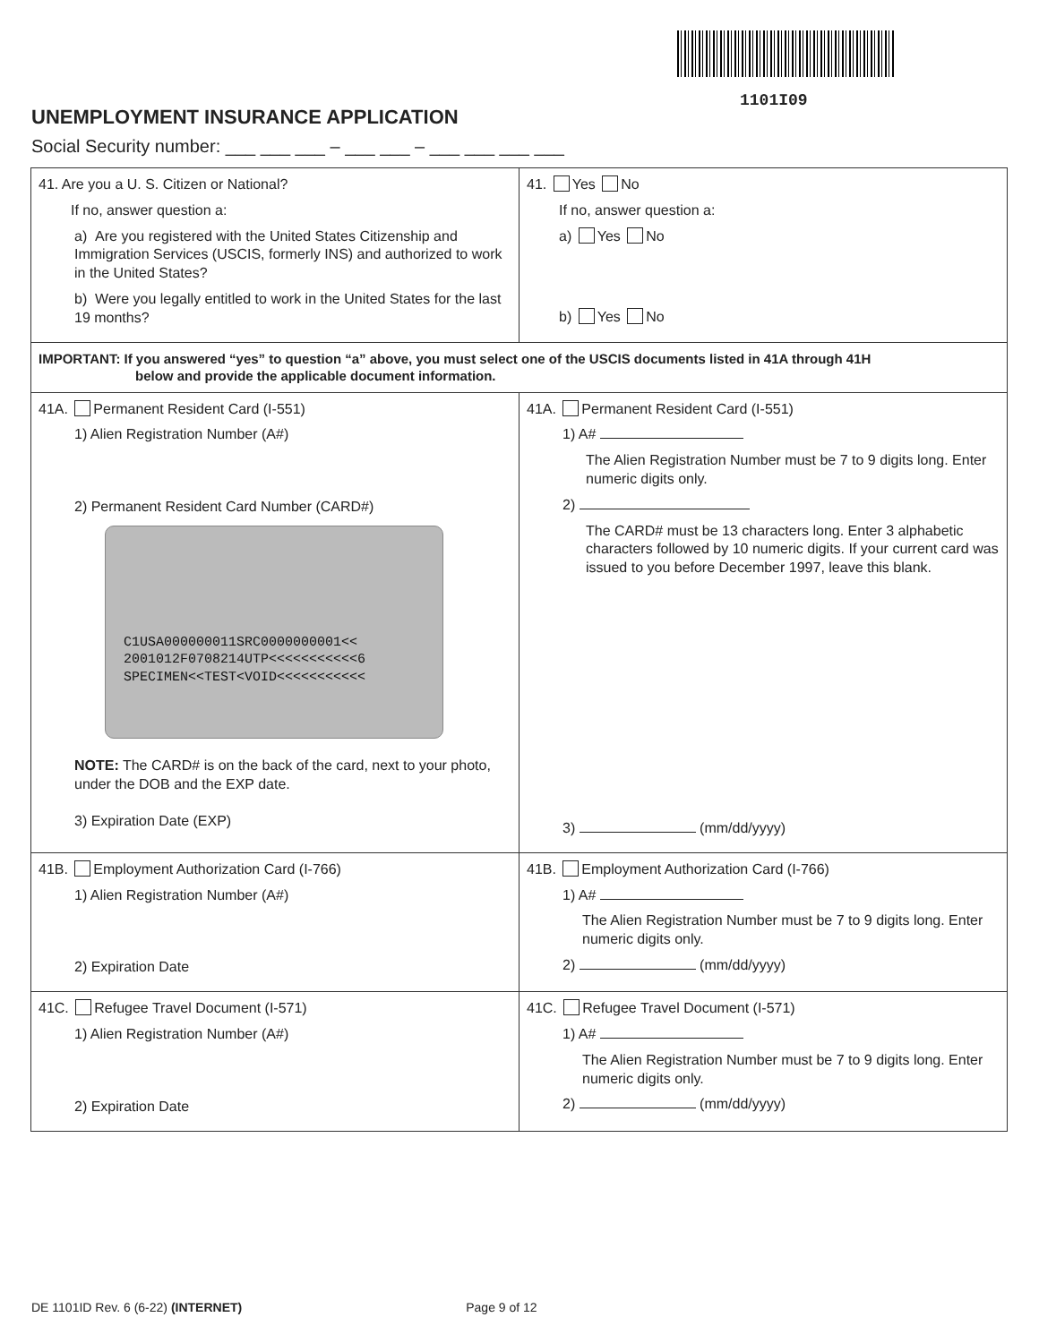1101I09
UNEMPLOYMENT INSURANCE APPLICATION
Social Security number: ___ ___ ___ – ___ ___ – ___ ___ ___ ___
| 41. Are you a U. S. Citizen or National? If no, answer question a: a) Are you registered with the United States Citizenship and Immigration Services (USCIS, formerly INS) and authorized to work in the United States? b) Were you legally entitled to work in the United States for the last 19 months? | 41. Yes No If no, answer question a: a) Yes No b) Yes No |
| IMPORTANT: If you answered “yes” to question “a” above, you must select one of the USCIS documents listed in 41A through 41H below and provide the applicable document information. | |
| 41A. Permanent Resident Card (I-551) 1) Alien Registration Number (A#) 2) Permanent Resident Card Number (CARD#) C1USA000000011SRC0000000001<< 2001012F0708214UTP<<<<<<<<<<<6 SPECIMEN<<TEST<VOID<<<<<<<<<<< NOTE: The CARD# is on the back of the card, next to your photo, under the DOB and the EXP date. 3) Expiration Date (EXP) | 41A. Permanent Resident Card (I-551) 1) A# The Alien Registration Number must be 7 to 9 digits long. Enter numeric digits only. 2) The CARD# must be 13 characters long. Enter 3 alphabetic characters followed by 10 numeric digits. If your current card was issued to you before December 1997, leave this blank. 3) (mm/dd/yyyy) |
| 41B. Employment Authorization Card (I-766) 1) Alien Registration Number (A#) 2) Expiration Date | 41B. Employment Authorization Card (I-766) 1) A# The Alien Registration Number must be 7 to 9 digits long. Enter numeric digits only. 2) (mm/dd/yyyy) |
| 41C. Refugee Travel Document (I-571) 1) Alien Registration Number (A#) 2) Expiration Date | 41C. Refugee Travel Document (I-571) 1) A# The Alien Registration Number must be 7 to 9 digits long. Enter numeric digits only. 2) (mm/dd/yyyy) |
DE 1101ID Rev. 6 (6-22) (INTERNET) Page 9 of 12